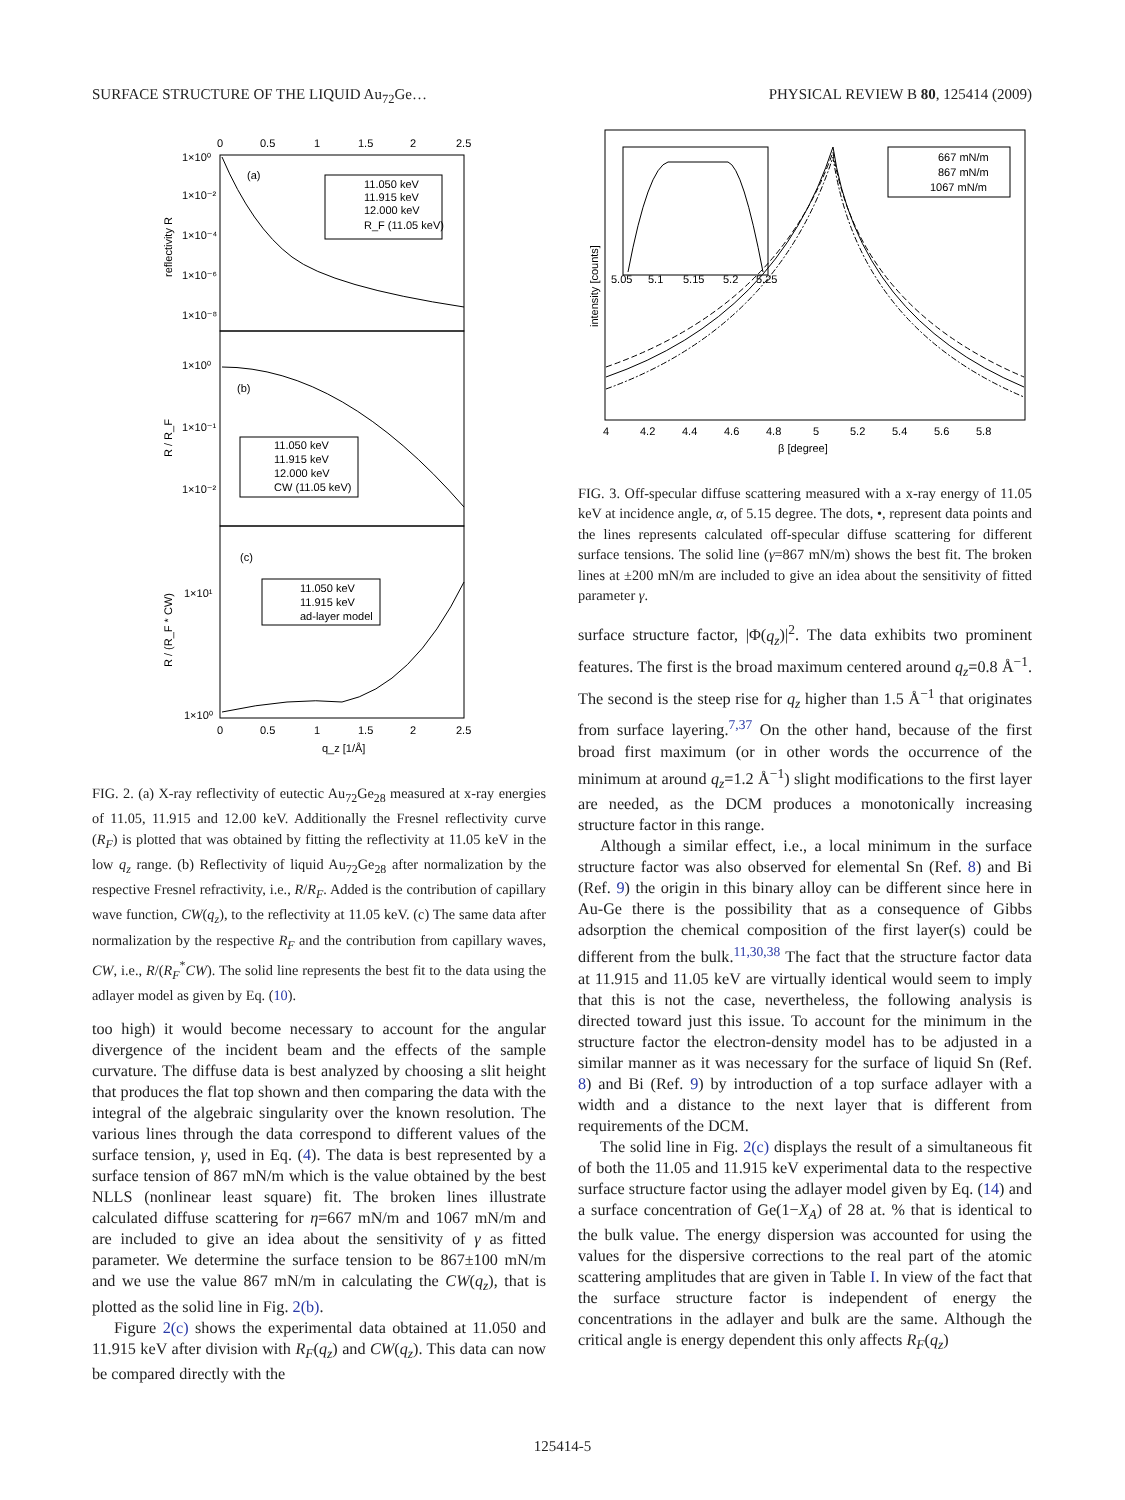SURFACE STRUCTURE OF THE LIQUID Au<sub>72</sub>Ge… PHYSICAL REVIEW B 80, 125414 (2009)
0
0.5
1
1.5
2
2.5
(a)
(b)
(c)
1×10⁰
1×10⁻²
1×10⁻⁴
1×10⁻⁶
1×10⁻⁸
1×10⁰
1×10⁻¹
1×10⁻²
1×10¹
1×10⁰
reflectivity R
R / R_F
R / (R_F * CW)
11.050 keV
11.915 keV
12.000 keV
R_F (11.05 keV)
11.050 keV
11.915 keV
12.000 keV
CW (11.05 keV)
11.050 keV
11.915 keV
ad-layer model
0
0.5
1
1.5
2
2.5
q_z [1/Å]
FIG. 2. (a) X-ray reflectivity of eutectic Au<sub>72</sub>Ge<sub>28</sub> measured at x-ray energies of 11.05, 11.915 and 12.00 keV. Additionally the Fresnel reflectivity curve (R<sub>F</sub>) is plotted that was obtained by fitting the reflectivity at 11.05 keV in the low q<sub>z</sub> range. (b) Reflectivity of liquid Au<sub>72</sub>Ge<sub>28</sub> after normalization by the respective Fresnel refractivity, i.e., R/R<sub>F</sub>. Added is the contribution of capillary wave function, CW(q<sub>z</sub>), to the reflectivity at 11.05 keV. (c) The same data after normalization by the respective R<sub>F</sub> and the contribution from capillary waves, CW, i.e., R/(R<sub>F</sub><sup>*</sup>CW). The solid line represents the best fit to the data using the adlayer model as given by Eq. (10).
too high) it would become necessary to account for the angular divergence of the incident beam and the effects of the sample curvature. The diffuse data is best analyzed by choosing a slit height that produces the flat top shown and then comparing the data with the integral of the algebraic singularity over the known resolution. The various lines through the data correspond to different values of the surface tension, γ, used in Eq. (4). The data is best represented by a surface tension of 867 mN/m which is the value obtained by the best NLLS (nonlinear least square) fit. The broken lines illustrate calculated diffuse scattering for η=667 mN/m and 1067 mN/m and are included to give an idea about the sensitivity of γ as fitted parameter. We determine the surface tension to be 867±100 mN/m and we use the value 867 mN/m in calculating the CW(q<sub>z</sub>), that is plotted as the solid line in Fig. 2(b).
Figure 2(c) shows the experimental data obtained at 11.050 and 11.915 keV after division with R<sub>F</sub>(q<sub>z</sub>) and CW(q<sub>z</sub>). This data can now be compared directly with the
5.05
5.1
5.15
5.2
5.25
667 mN/m
867 mN/m
1067 mN/m
intensity [counts]
4
4.2
4.4
4.6
4.8
5
5.2
5.4
5.6
5.8
β [degree]
FIG. 3. Off-specular diffuse scattering measured with a x-ray energy of 11.05 keV at incidence angle, α, of 5.15 degree. The dots, •, represent data points and the lines represents calculated off-specular diffuse scattering for different surface tensions. The solid line (γ=867 mN/m) shows the best fit. The broken lines at ±200 mN/m are included to give an idea about the sensitivity of fitted parameter γ.
surface structure factor, |Φ(q<sub>z</sub>)|<sup>2</sup>. The data exhibits two prominent features. The first is the broad maximum centered around q<sub>z</sub>=0.8 Å<sup>−1</sup>. The second is the steep rise for q<sub>z</sub> higher than 1.5 Å<sup>−1</sup> that originates from surface layering.<sup>7,37</sup> On the other hand, because of the first broad first maximum (or in other words the occurrence of the minimum at around q<sub>z</sub>=1.2 Å<sup>−1</sup>) slight modifications to the first layer are needed, as the DCM produces a monotonically increasing structure factor in this range.
Although a similar effect, i.e., a local minimum in the surface structure factor was also observed for elemental Sn (Ref. 8) and Bi (Ref. 9) the origin in this binary alloy can be different since here in Au-Ge there is the possibility that as a consequence of Gibbs adsorption the chemical composition of the first layer(s) could be different from the bulk.<sup>11,30,38</sup> The fact that the structure factor data at 11.915 and 11.05 keV are virtually identical would seem to imply that this is not the case, nevertheless, the following analysis is directed toward just this issue. To account for the minimum in the structure factor the electron-density model has to be adjusted in a similar manner as it was necessary for the surface of liquid Sn (Ref. 8) and Bi (Ref. 9) by introduction of a top surface adlayer with a width and a distance to the next layer that is different from requirements of the DCM.
The solid line in Fig. 2(c) displays the result of a simultaneous fit of both the 11.05 and 11.915 keV experimental data to the respective surface structure factor using the adlayer model given by Eq. (14) and a surface concentration of Ge(1−X<sub>A</sub>) of 28 at. % that is identical to the bulk value. The energy dispersion was accounted for using the values for the dispersive corrections to the real part of the atomic scattering amplitudes that are given in Table I. In view of the fact that the surface structure factor is independent of energy the concentrations in the adlayer and bulk are the same. Although the critical angle is energy dependent this only affects R<sub>F</sub>(q<sub>z</sub>)
125414-5